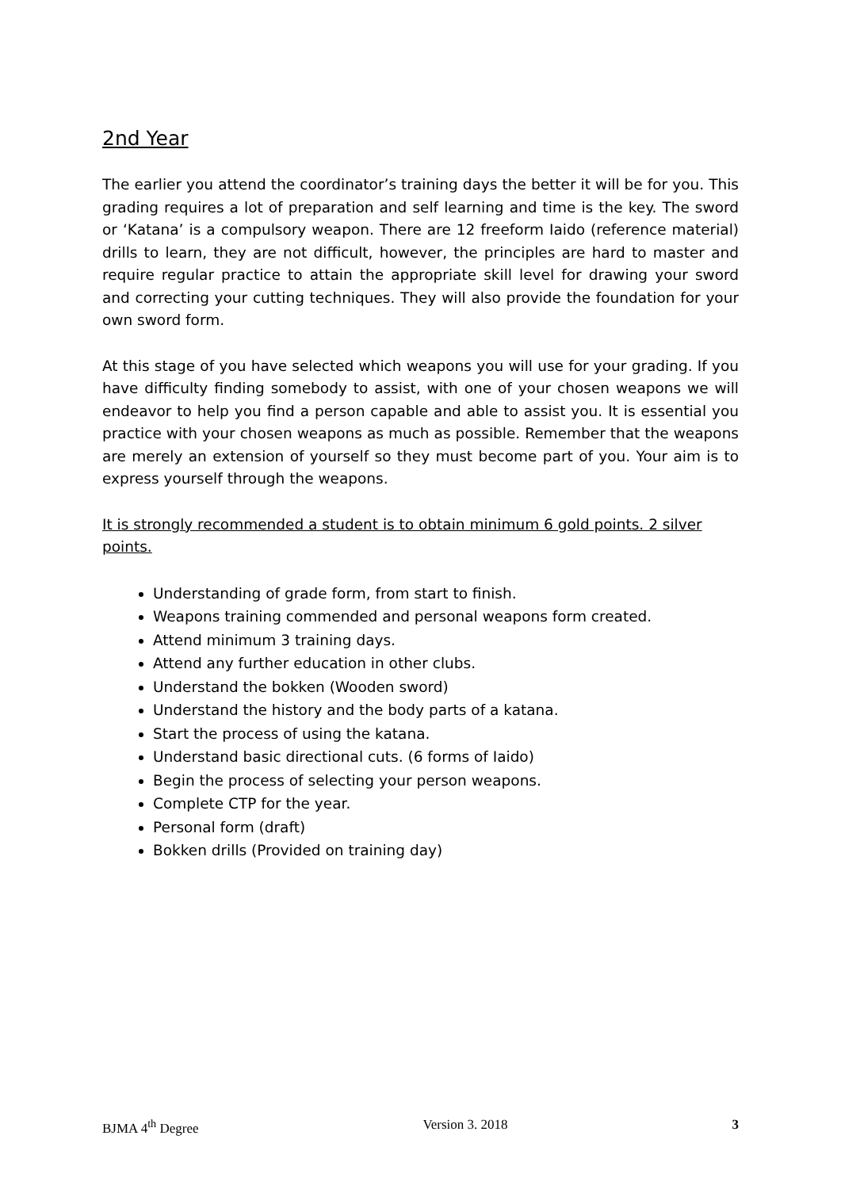2nd Year
The earlier you attend the coordinator’s training days the better it will be for you. This grading requires a lot of preparation and self learning and time is the key. The sword or ‘Katana’ is a compulsory weapon. There are 12 freeform Iaido (reference material) drills to learn, they are not difficult, however, the principles are hard to master and require regular practice to attain the appropriate skill level for drawing your sword and correcting your cutting techniques. They will also provide the foundation for your own sword form.
At this stage of you have selected which weapons you will use for your grading. If you have difficulty finding somebody to assist, with one of your chosen weapons we will endeavor to help you find a person capable and able to assist you. It is essential you practice with your chosen weapons as much as possible. Remember that the weapons are merely an extension of yourself so they must become part of you. Your aim is to express yourself through the weapons.
It is strongly recommended a student is to obtain minimum 6 gold points. 2 silver points.
Understanding of grade form, from start to finish.
Weapons training commended and personal weapons form created.
Attend minimum 3 training days.
Attend any further education in other clubs.
Understand the bokken (Wooden sword)
Understand the history and the body parts of a katana.
Start the process of using the katana.
Understand basic directional cuts. (6 forms of Iaido)
Begin the process of selecting your person weapons.
Complete CTP for the year.
Personal form (draft)
Bokken drills (Provided on training day)
BJMA 4<sup>th</sup> Degree Version 3. 2018 3